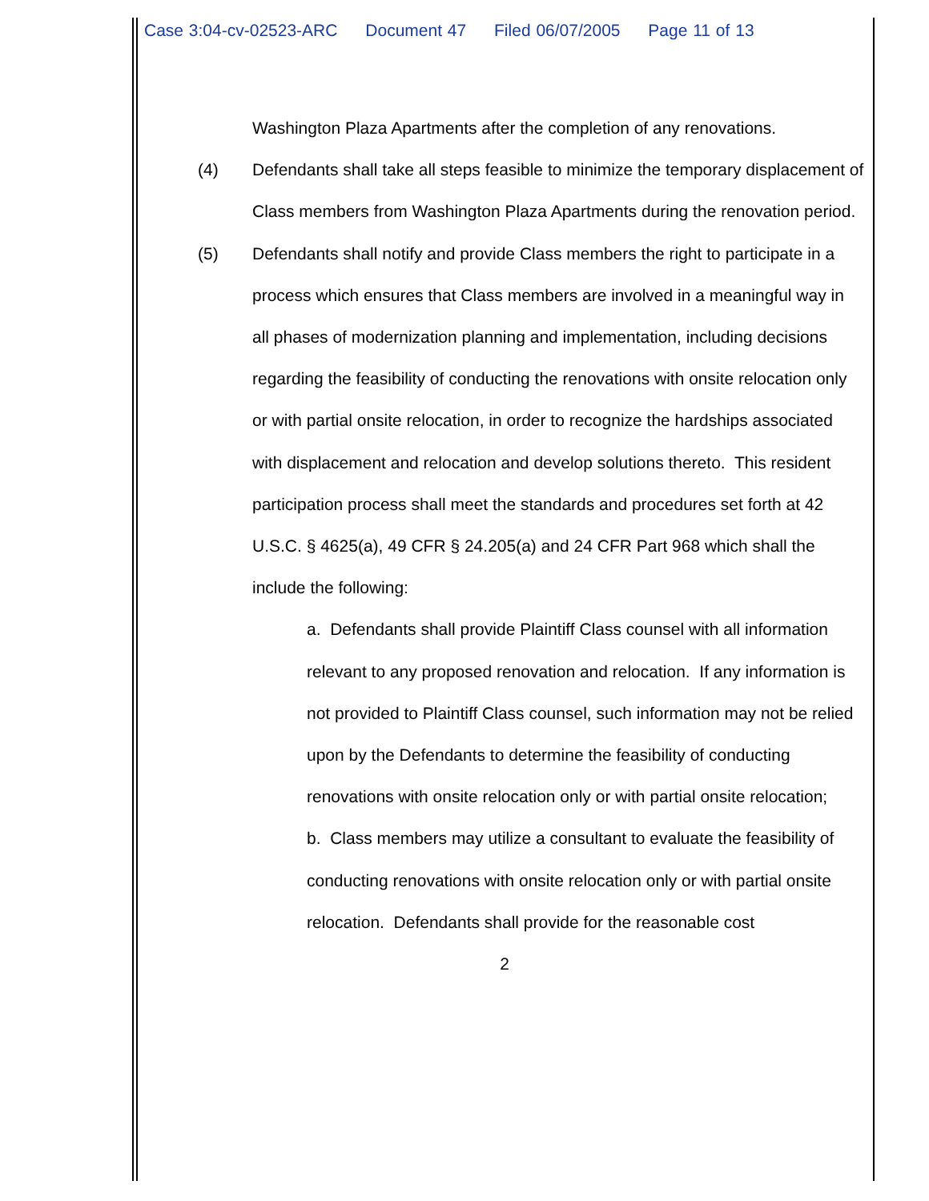Case 3:04-cv-02523-ARC Document 47 Filed 06/07/2005 Page 11 of 13
Washington Plaza Apartments after the completion of any renovations.
(4) Defendants shall take all steps feasible to minimize the temporary displacement of Class members from Washington Plaza Apartments during the renovation period.
(5) Defendants shall notify and provide Class members the right to participate in a process which ensures that Class members are involved in a meaningful way in all phases of modernization planning and implementation, including decisions regarding the feasibility of conducting the renovations with onsite relocation only or with partial onsite relocation, in order to recognize the hardships associated with displacement and relocation and develop solutions thereto. This resident participation process shall meet the standards and procedures set forth at 42 U.S.C. § 4625(a), 49 CFR § 24.205(a) and 24 CFR Part 968 which shall the include the following:
a. Defendants shall provide Plaintiff Class counsel with all information relevant to any proposed renovation and relocation. If any information is not provided to Plaintiff Class counsel, such information may not be relied upon by the Defendants to determine the feasibility of conducting renovations with onsite relocation only or with partial onsite relocation;
b. Class members may utilize a consultant to evaluate the feasibility of conducting renovations with onsite relocation only or with partial onsite relocation. Defendants shall provide for the reasonable cost
2